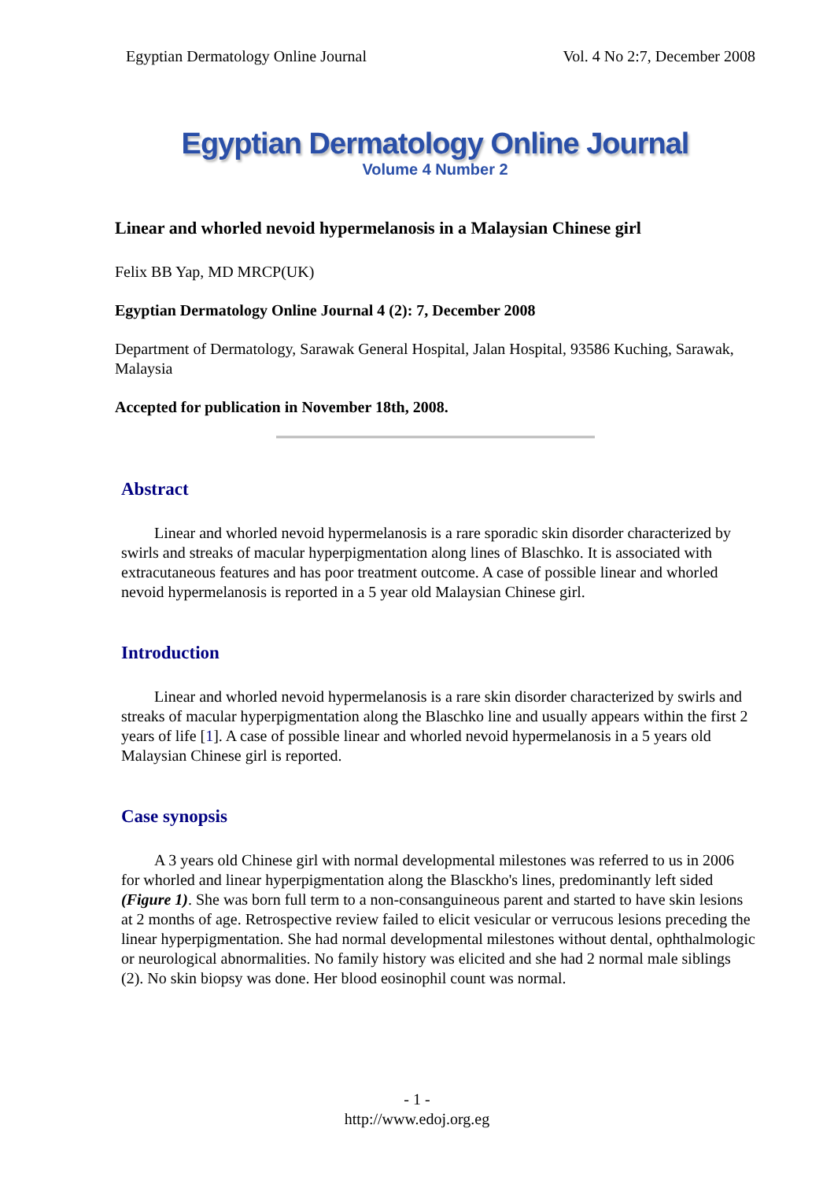Egyptian Dermatology Online Journal Vol. 4 No 2:7, December 2008
Egyptian Dermatology Online Journal
Volume 4 Number 2
Linear and whorled nevoid hypermelanosis in a Malaysian Chinese girl
Felix BB Yap, MD MRCP(UK)
Egyptian Dermatology Online Journal 4 (2): 7, December 2008
Department of Dermatology, Sarawak General Hospital, Jalan Hospital, 93586 Kuching, Sarawak, Malaysia
Accepted for publication in November 18th, 2008.
Abstract
Linear and whorled nevoid hypermelanosis is a rare sporadic skin disorder characterized by swirls and streaks of macular hyperpigmentation along lines of Blaschko. It is associated with extracutaneous features and has poor treatment outcome. A case of possible linear and whorled nevoid hypermelanosis is reported in a 5 year old Malaysian Chinese girl.
Introduction
Linear and whorled nevoid hypermelanosis is a rare skin disorder characterized by swirls and streaks of macular hyperpigmentation along the Blaschko line and usually appears within the first 2 years of life [1]. A case of possible linear and whorled nevoid hypermelanosis in a 5 years old Malaysian Chinese girl is reported.
Case synopsis
A 3 years old Chinese girl with normal developmental milestones was referred to us in 2006 for whorled and linear hyperpigmentation along the Blasckho's lines, predominantly left sided (Figure 1). She was born full term to a non-consanguineous parent and started to have skin lesions at 2 months of age. Retrospective review failed to elicit vesicular or verrucous lesions preceding the linear hyperpigmentation. She had normal developmental milestones without dental, ophthalmologic or neurological abnormalities. No family history was elicited and she had 2 normal male siblings (2). No skin biopsy was done. Her blood eosinophil count was normal.
- 1 -
http://www.edoj.org.eg